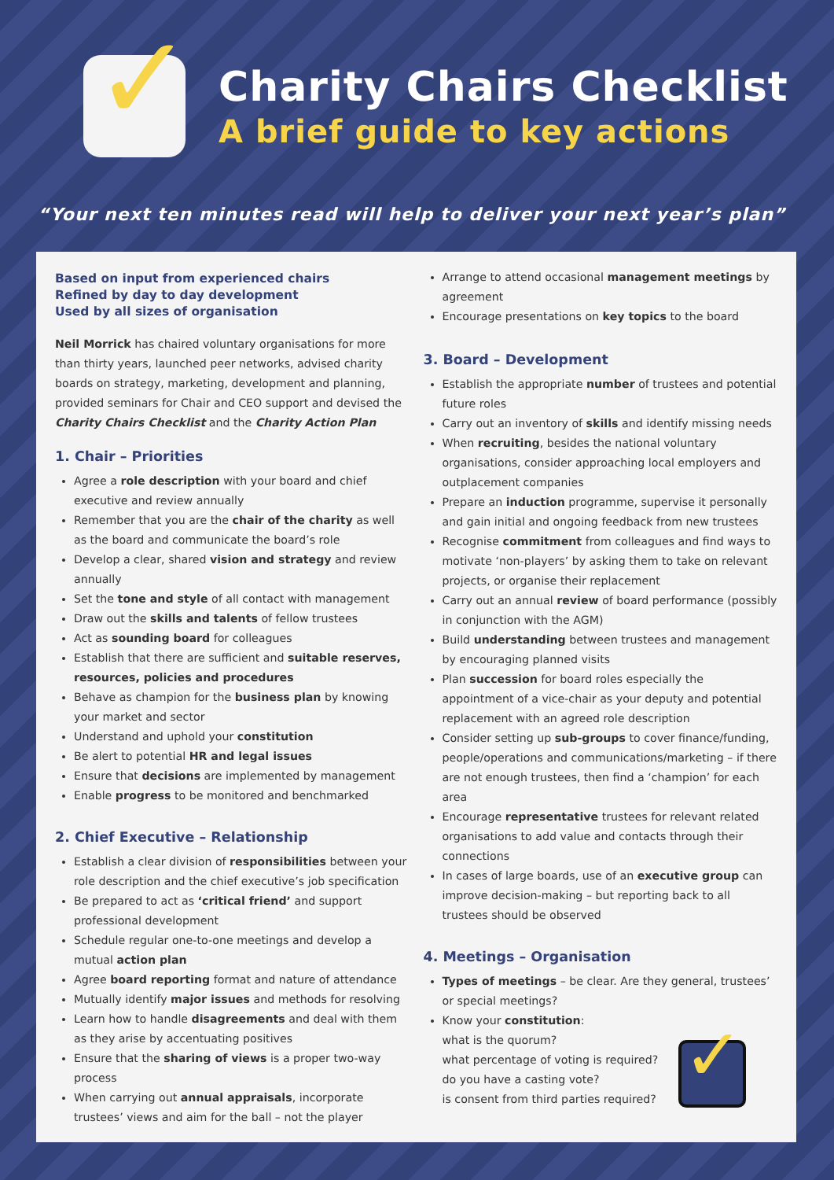✓
Charity Chairs Checklist
A brief guide to key actions
“Your next ten minutes read will help to deliver your next year’s plan”
Based on input from experienced chairs
Refined by day to day development
Used by all sizes of organisation
Neil Morrick has chaired voluntary organisations for more than thirty years, launched peer networks, advised charity boards on strategy, marketing, development and planning, provided seminars for Chair and CEO support and devised the Charity Chairs Checklist and the Charity Action Plan
1. Chair – Priorities
Agree a role description with your board and chief executive and review annually
Remember that you are the chair of the charity as well as the board and communicate the board’s role
Develop a clear, shared vision and strategy and review annually
Set the tone and style of all contact with management
Draw out the skills and talents of fellow trustees
Act as sounding board for colleagues
Establish that there are sufficient and suitable reserves, resources, policies and procedures
Behave as champion for the business plan by knowing your market and sector
Understand and uphold your constitution
Be alert to potential HR and legal issues
Ensure that decisions are implemented by management
Enable progress to be monitored and benchmarked
2. Chief Executive – Relationship
Establish a clear division of responsibilities between your role description and the chief executive’s job specification
Be prepared to act as ‘critical friend’ and support professional development
Schedule regular one-to-one meetings and develop a mutual action plan
Agree board reporting format and nature of attendance
Mutually identify major issues and methods for resolving
Learn how to handle disagreements and deal with them as they arise by accentuating positives
Ensure that the sharing of views is a proper two-way process
When carrying out annual appraisals, incorporate trustees’ views and aim for the ball – not the player
Arrange to attend occasional management meetings by agreement
Encourage presentations on key topics to the board
3. Board – Development
Establish the appropriate number of trustees and potential future roles
Carry out an inventory of skills and identify missing needs
When recruiting, besides the national voluntary organisations, consider approaching local employers and outplacement companies
Prepare an induction programme, supervise it personally and gain initial and ongoing feedback from new trustees
Recognise commitment from colleagues and find ways to motivate ‘non-players’ by asking them to take on relevant projects, or organise their replacement
Carry out an annual review of board performance (possibly in conjunction with the AGM)
Build understanding between trustees and management by encouraging planned visits
Plan succession for board roles especially the appointment of a vice-chair as your deputy and potential replacement with an agreed role description
Consider setting up sub-groups to cover finance/funding, people/operations and communications/marketing – if there are not enough trustees, then find a ‘champion’ for each area
Encourage representative trustees for relevant related organisations to add value and contacts through their connections
In cases of large boards, use of an executive group can improve decision-making – but reporting back to all trustees should be observed
4. Meetings – Organisation
Types of meetings – be clear. Are they general, trustees’ or special meetings?
Know your constitution:
what is the quorum?
what percentage of voting is required?
do you have a casting vote?
is consent from third parties required?
✓